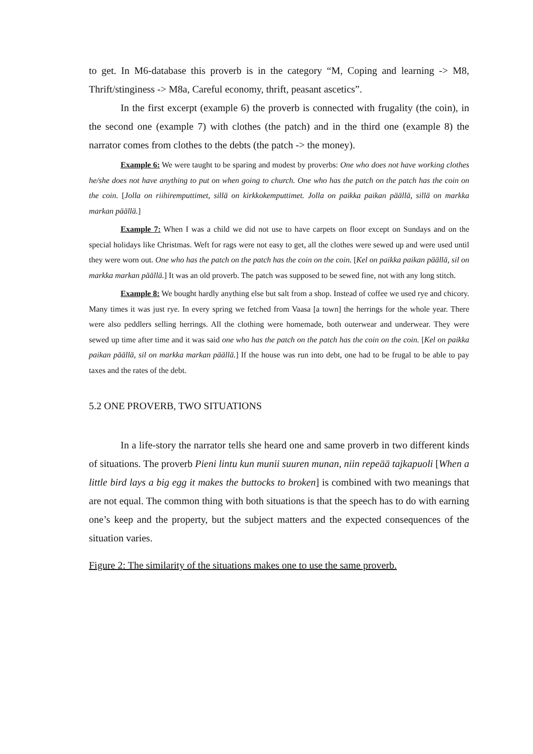to get. In M6-database this proverb is in the category “M, Coping and learning -> M8, Thrift/stinginess -> M8a, Careful economy, thrift, peasant ascetics”.
In the first excerpt (example 6) the proverb is connected with frugality (the coin), in the second one (example 7) with clothes (the patch) and in the third one (example 8) the narrator comes from clothes to the debts (the patch -> the money).
Example 6: We were taught to be sparing and modest by proverbs: One who does not have working clothes he/she does not have anything to put on when going to church. One who has the patch on the patch has the coin on the coin. [Jolla on riihiremputtimet, sillä on kirkkokemputtimet. Jolla on paikka paikan päällä, sillä on markka markan päällä.]
Example 7: When I was a child we did not use to have carpets on floor except on Sundays and on the special holidays like Christmas. Weft for rags were not easy to get, all the clothes were sewed up and were used until they were worn out. One who has the patch on the patch has the coin on the coin. [Kel on paikka paikan päällä, sil on markka markan päällä.] It was an old proverb. The patch was supposed to be sewed fine, not with any long stitch.
Example 8: We bought hardly anything else but salt from a shop. Instead of coffee we used rye and chicory. Many times it was just rye. In every spring we fetched from Vaasa [a town] the herrings for the whole year. There were also peddlers selling herrings. All the clothing were homemade, both outerwear and underwear. They were sewed up time after time and it was said one who has the patch on the patch has the coin on the coin. [Kel on paikka paikan päällä, sil on markka markan päällä.] If the house was run into debt, one had to be frugal to be able to pay taxes and the rates of the debt.
5.2 ONE PROVERB, TWO SITUATIONS
In a life-story the narrator tells she heard one and same proverb in two different kinds of situations. The proverb Pieni lintu kun munii suuren munan, niin repeää tajkapuoli [When a little bird lays a big egg it makes the buttocks to broken] is combined with two meanings that are not equal. The common thing with both situations is that the speech has to do with earning one’s keep and the property, but the subject matters and the expected consequences of the situation varies.
Figure 2: The similarity of the situations makes one to use the same proverb.